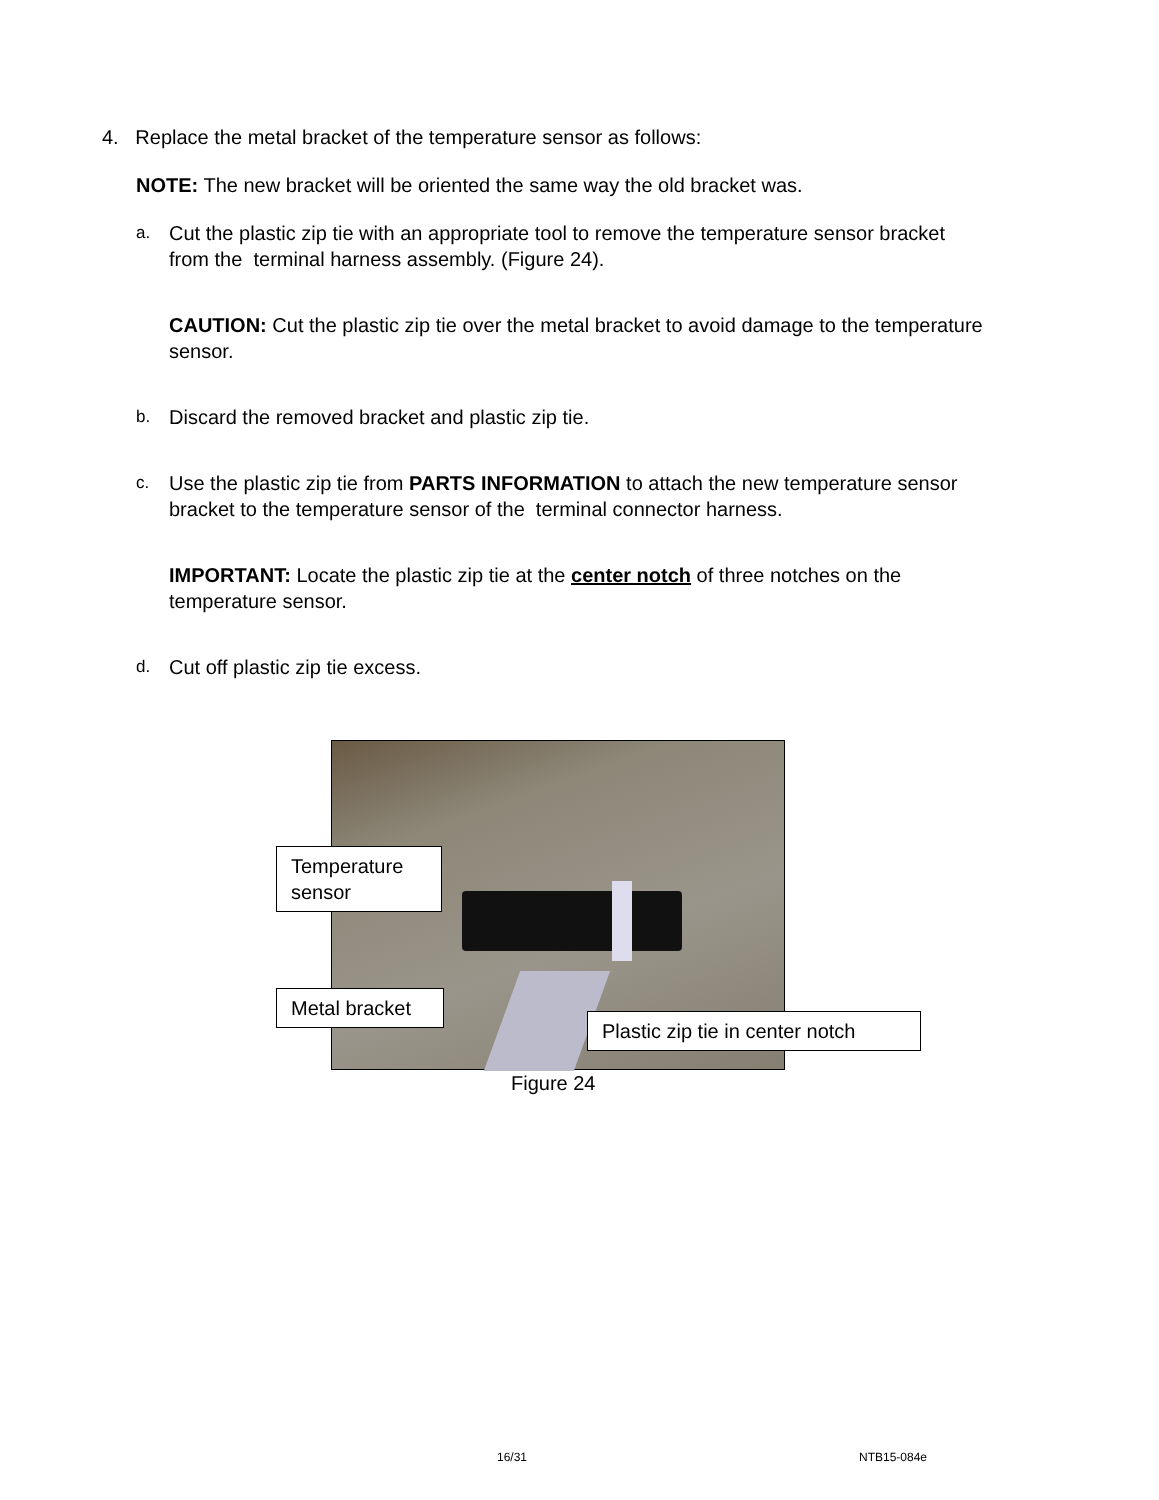4. Replace the metal bracket of the temperature sensor as follows:
NOTE: The new bracket will be oriented the same way the old bracket was.
a. Cut the plastic zip tie with an appropriate tool to remove the temperature sensor bracket from the terminal harness assembly. (Figure 24).
CAUTION: Cut the plastic zip tie over the metal bracket to avoid damage to the temperature sensor.
b. Discard the removed bracket and plastic zip tie.
c. Use the plastic zip tie from PARTS INFORMATION to attach the new temperature sensor bracket to the temperature sensor of the terminal connector harness.
IMPORTANT: Locate the plastic zip tie at the center notch of three notches on the temperature sensor.
d. Cut off plastic zip tie excess.
Temperature sensor
Metal bracket
Plastic zip tie in center notch
Figure 24
16/31 NTB15-084e